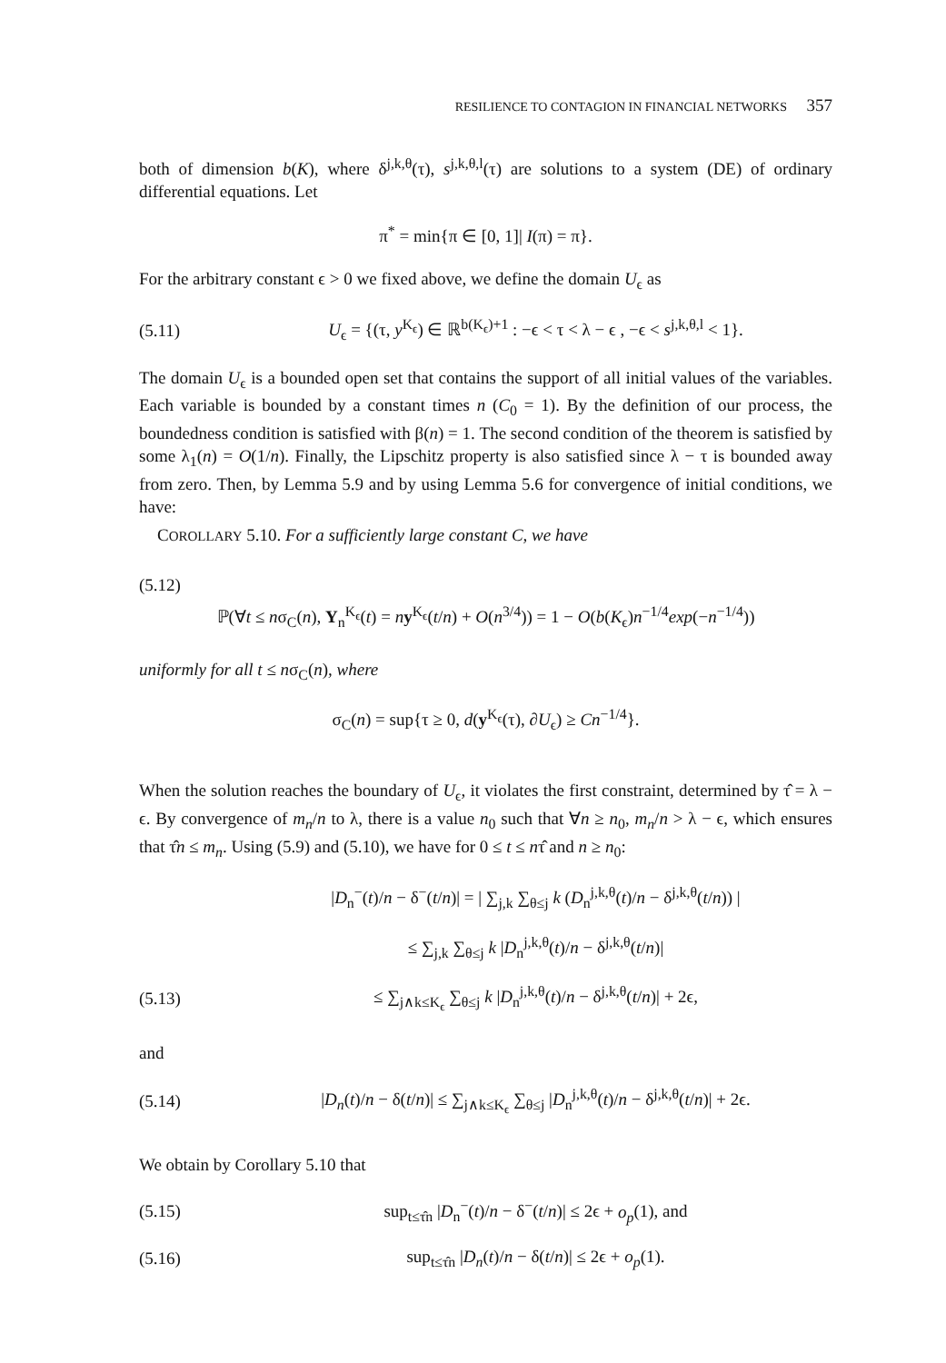RESILIENCE TO CONTAGION IN FINANCIAL NETWORKS 357
both of dimension b(K), where δ<sup>j,k,θ</sup>(τ), s<sup>j,k,θ,l</sup>(τ) are solutions to a system (DE) of ordinary differential equations. Let
π<sup>*</sup> = min{π ∈ [0, 1]| I(π) = π}.
For the arbitrary constant ϵ > 0 we fixed above, we define the domain U<sub>ϵ</sub> as
(5.11) U<sub>ϵ</sub> = {(τ, y<sup>K<sub>ϵ</sub></sup>) ∈ ℝ<sup>b(K<sub>ϵ</sub>)+1</sup> : −ϵ < τ < λ − ϵ , −ϵ < s<sup>j,k,θ,l</sup> < 1}.
The domain U<sub>ϵ</sub> is a bounded open set that contains the support of all initial values of the variables. Each variable is bounded by a constant times n (C<sub>0</sub> = 1). By the definition of our process, the boundedness condition is satisfied with β(n) = 1. The second condition of the theorem is satisfied by some λ<sub>1</sub>(n) = O(1/n). Finally, the Lipschitz property is also satisfied since λ − τ is bounded away from zero. Then, by Lemma 5.9 and by using Lemma 5.6 for convergence of initial conditions, we have:
COROLLARY 5.10. For a sufficiently large constant C, we have
(5.12)
ℙ(∀t ≤ nσ<sub>C</sub>(n), Y<sub>n</sub><sup>K<sub>ϵ</sub></sup>(t) = ny<sup>K<sub>ϵ</sub></sup>(t/n) + O(n<sup>3/4</sup>)) = 1 − O(b(K<sub>ϵ</sub>)n<sup>−1/4</sup>exp(−n<sup>−1/4</sup>))
uniformly for all t ≤ nσ<sub>C</sub>(n), where
σ<sub>C</sub>(n) = sup{τ ≥ 0, d(y<sup>K<sub>ϵ</sub></sup>(τ), ∂U<sub>ϵ</sub>) ≥ Cn<sup>−1/4</sup>}.
When the solution reaches the boundary of U<sub>ϵ</sub>, it violates the first constraint, determined by τ̂ = λ − ϵ. By convergence of m<sub>n</sub>/n to λ, there is a value n<sub>0</sub> such that ∀n ≥ n<sub>0</sub>, m<sub>n</sub>/n > λ − ϵ, which ensures that τ̂n ≤ m<sub>n</sub>. Using (5.9) and (5.10), we have for 0 ≤ t ≤ nτ̂ and n ≥ n<sub>0</sub>:
|D<sub>n</sub><sup>−</sup>(t)/n − δ<sup>−</sup>(t/n)| = | ∑<sub>j,k</sub> ∑<sub>θ≤j</sub> k (D<sub>n</sub><sup>j,k,θ</sup>(t)/n − δ<sup>j,k,θ</sup>(t/n)) |
≤ ∑<sub>j,k</sub> ∑<sub>θ≤j</sub> k |D<sub>n</sub><sup>j,k,θ</sup>(t)/n − δ<sup>j,k,θ</sup>(t/n)|
(5.13) ≤ ∑<sub>j∧k≤K<sub>ϵ</sub></sub> ∑<sub>θ≤j</sub> k |D<sub>n</sub><sup>j,k,θ</sup>(t)/n − δ<sup>j,k,θ</sup>(t/n)| + 2ϵ,
and
(5.14) |D<sub>n</sub>(t)/n − δ(t/n)| ≤ ∑<sub>j∧k≤K<sub>ϵ</sub></sub> ∑<sub>θ≤j</sub> |D<sub>n</sub><sup>j,k,θ</sup>(t)/n − δ<sup>j,k,θ</sup>(t/n)| + 2ϵ.
We obtain by Corollary 5.10 that
(5.15) sup<sub>t≤τ̂n</sub> |D<sub>n</sub><sup>−</sup>(t)/n − δ<sup>−</sup>(t/n)| ≤ 2ϵ + o<sub>p</sub>(1), and
(5.16) sup<sub>t≤τ̂n</sub> |D<sub>n</sub>(t)/n − δ(t/n)| ≤ 2ϵ + o<sub>p</sub>(1).